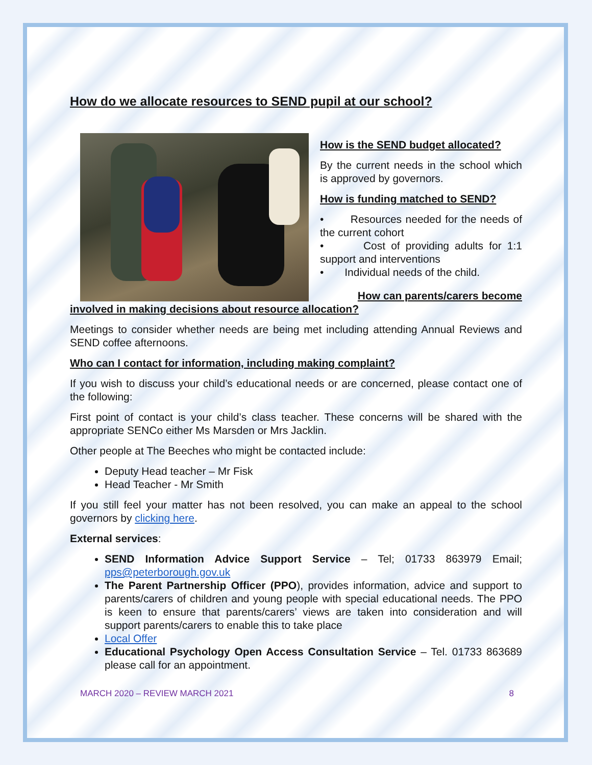How do we allocate resources to SEND pupil at our school?
How is the SEND budget allocated?
By the current needs in the school which is approved by governors.
How is funding matched to SEND?
• Resources needed for the needs of the current cohort
• Cost of providing adults for 1:1 support and interventions
• Individual needs of the child.
How can parents/carers become
involved in making decisions about resource allocation?
Meetings to consider whether needs are being met including attending Annual Reviews and SEND coffee afternoons.
Who can I contact for information, including making complaint?
If you wish to discuss your child’s educational needs or are concerned, please contact one of the following:
First point of contact is your child’s class teacher. These concerns will be shared with the appropriate SENCo either Ms Marsden or Mrs Jacklin.
Other people at The Beeches who might be contacted include:
Deputy Head teacher – Mr Fisk
Head Teacher - Mr Smith
If you still feel your matter has not been resolved, you can make an appeal to the school governors by clicking here.
External services:
SEND Information Advice Support Service – Tel; 01733 863979 Email; pps@peterborough.gov.uk
The Parent Partnership Officer (PPO), provides information, advice and support to parents/carers of children and young people with special educational needs. The PPO is keen to ensure that parents/carers’ views are taken into consideration and will support parents/carers to enable this to take place
Local Offer
Educational Psychology Open Access Consultation Service – Tel. 01733 863689 please call for an appointment.
MARCH 2020 – REVIEW MARCH 2021 8